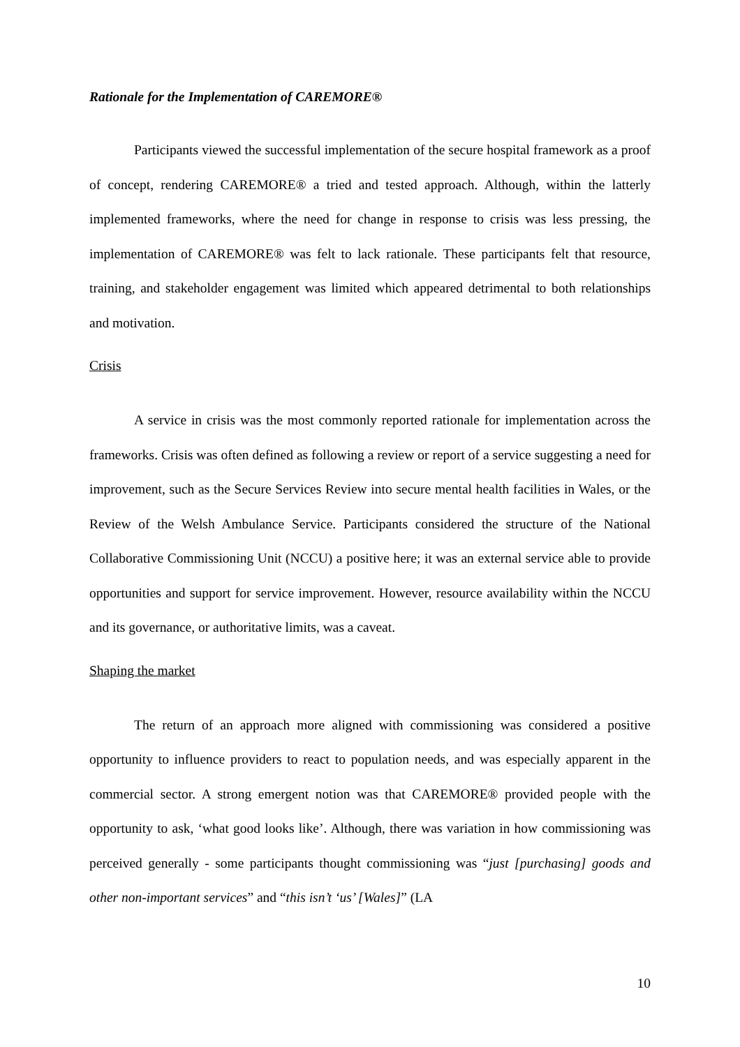Rationale for the Implementation of CAREMORE®
Participants viewed the successful implementation of the secure hospital framework as a proof of concept, rendering CAREMORE® a tried and tested approach. Although, within the latterly implemented frameworks, where the need for change in response to crisis was less pressing, the implementation of CAREMORE® was felt to lack rationale. These participants felt that resource, training, and stakeholder engagement was limited which appeared detrimental to both relationships and motivation.
Crisis
A service in crisis was the most commonly reported rationale for implementation across the frameworks. Crisis was often defined as following a review or report of a service suggesting a need for improvement, such as the Secure Services Review into secure mental health facilities in Wales, or the Review of the Welsh Ambulance Service. Participants considered the structure of the National Collaborative Commissioning Unit (NCCU) a positive here; it was an external service able to provide opportunities and support for service improvement. However, resource availability within the NCCU and its governance, or authoritative limits, was a caveat.
Shaping the market
The return of an approach more aligned with commissioning was considered a positive opportunity to influence providers to react to population needs, and was especially apparent in the commercial sector. A strong emergent notion was that CAREMORE® provided people with the opportunity to ask, ‘what good looks like’. Although, there was variation in how commissioning was perceived generally - some participants thought commissioning was “just [purchasing] goods and other non-important services” and “this isn’t ‘us’ [Wales]” (LA
10